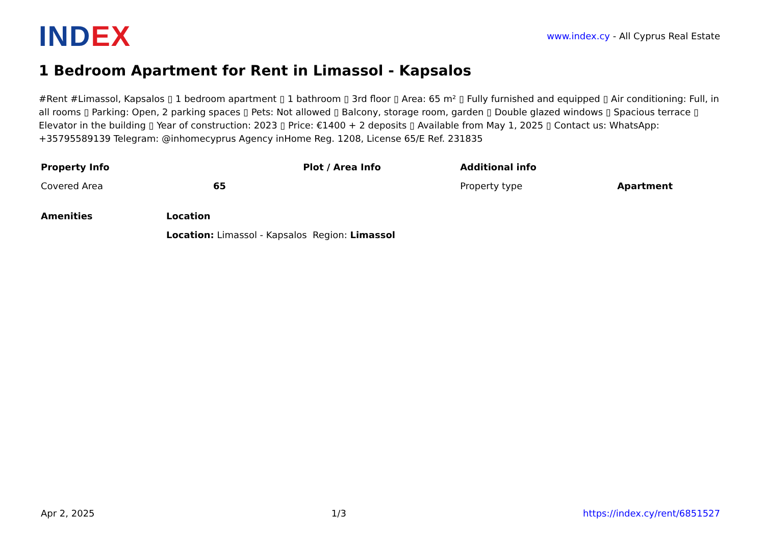INDEX
www.index.cy - All Cyprus Real Estate
1 Bedroom Apartment for Rent in Limassol - Kapsalos
#Rent #Limassol, Kapsalos ▯ 1 bedroom apartment ▯ 1 bathroom ▯ 3rd floor ▯ Area: 65 m² ▯ Fully furnished and equipped ▯ Air conditioning: Full, in all rooms ▯ Parking: Open, 2 parking spaces ▯ Pets: Not allowed ▯ Balcony, storage room, garden ▯ Double glazed windows ▯ Spacious terrace ▯ Elevator in the building ▯ Year of construction: 2023 ▯ Price: €1400 + 2 deposits ▯ Available from May 1, 2025 ▯ Contact us: WhatsApp: +35795589139 Telegram: @inhomecyprus Agency inHome Reg. 1208, License 65/E Ref. 231835
| Property Info | | Plot / Area Info | Additional info | |
| --- | --- | --- | --- | --- |
| Covered Area | 65 | | Property type | Apartment |
| Amenities | Location |
| --- | --- |
| | Location: Limassol - Kapsalos Region: Limassol |
Apr 2, 2025 1/3 https://index.cy/rent/6851527